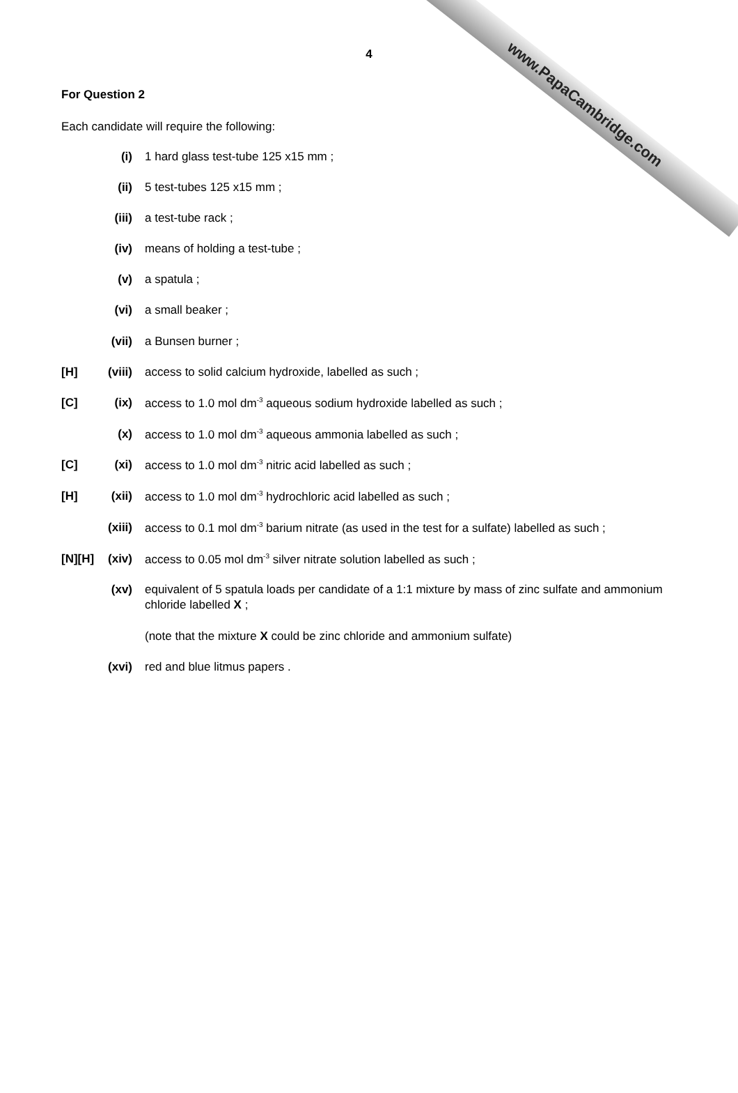www.PapaCambridge.com
4
For Question 2
Each candidate will require the following:
(i) 1 hard glass test-tube 125 x15 mm ;
(ii) 5 test-tubes 125 x15 mm ;
(iii)
a test-tube rack ;
(iv) means of holding a test-tube ;
(v) a spatula ;
(vi) a small beaker ;
(vii)
a Bunsen burner ;
[H] (viii)
access to solid calcium hydroxide, labelled as such ;
[C] (ix) access to 1.0 mol dm<sup>-3</sup> aqueous sodium hydroxide labelled as such ;
(x) access to 1.0 mol dm<sup>-3</sup> aqueous ammonia labelled as such ;
[C] (xi) access to 1.0 mol dm<sup>-3</sup> nitric acid labelled as such ;
[H] (xii)
access to 1.0 mol dm<sup>-3</sup> hydrochloric acid labelled as such ;
(xiii)
access to 0.1 mol dm<sup>-3</sup> barium nitrate (as used in the test for a sulfate) labelled as such ;
[N][H]
(xiv)
access to 0.05 mol dm<sup>-3</sup> silver nitrate solution labelled as such ;
(xv) equivalent of 5 spatula loads per candidate of a 1:1 mixture by mass of zinc sulfate and ammonium chloride labelled X ;
(note that the mixture X could be zinc chloride and ammonium sulfate)
(xvi)
red and blue litmus papers .